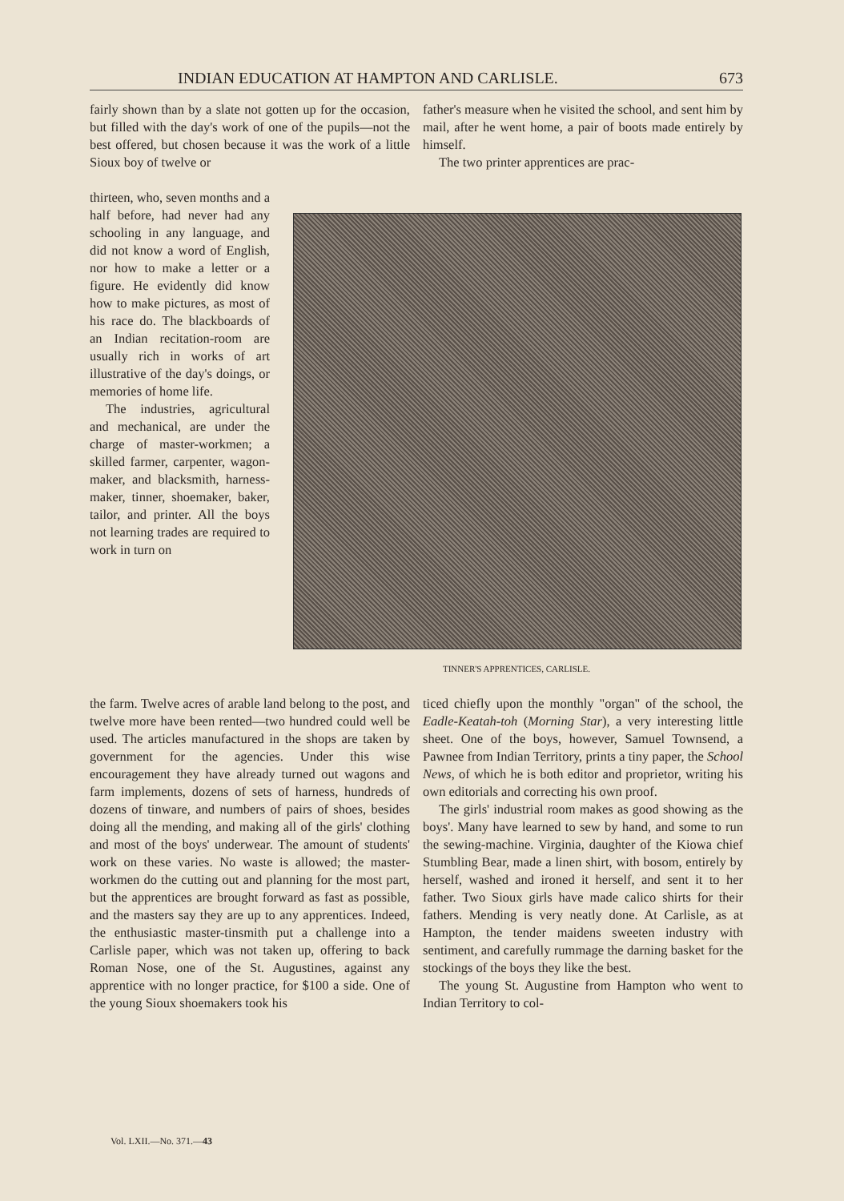INDIAN EDUCATION AT HAMPTON AND CARLISLE. 673
fairly shown than by a slate not gotten up for the occasion, but filled with the day's work of one of the pupils—not the best offered, but chosen because it was the work of a little Sioux boy of twelve or
father's measure when he visited the school, and sent him by mail, after he went home, a pair of boots made entirely by himself.
The two printer apprentices are prac-
thirteen, who, seven months and a half before, had never had any schooling in any language, and did not know a word of English, nor how to make a letter or a figure. He evidently did know how to make pictures, as most of his race do. The blackboards of an Indian recitation-room are usually rich in works of art illustrative of the day's doings, or memories of home life.
The industries, agricultural and mechanical, are under the charge of master-workmen; a skilled farmer, carpenter, wagon-maker, and blacksmith, harness-maker, tinner, shoemaker, baker, tailor, and printer. All the boys not learning trades are required to work in turn on
TINNER'S APPRENTICES, CARLISLE.
the farm. Twelve acres of arable land belong to the post, and twelve more have been rented—two hundred could well be used. The articles manufactured in the shops are taken by government for the agencies. Under this wise encouragement they have already turned out wagons and farm implements, dozens of sets of harness, hundreds of dozens of tinware, and numbers of pairs of shoes, besides doing all the mending, and making all of the girls' clothing and most of the boys' underwear. The amount of students' work on these varies. No waste is allowed; the master-workmen do the cutting out and planning for the most part, but the apprentices are brought forward as fast as possible, and the masters say they are up to any apprentices. Indeed, the enthusiastic master-tinsmith put a challenge into a Carlisle paper, which was not taken up, offering to back Roman Nose, one of the St. Augustines, against any apprentice with no longer practice, for $100 a side. One of the young Sioux shoemakers took his
ticed chiefly upon the monthly "organ" of the school, the Eadle-Keatah-toh (Morning Star), a very interesting little sheet. One of the boys, however, Samuel Townsend, a Pawnee from Indian Territory, prints a tiny paper, the School News, of which he is both editor and proprietor, writing his own editorials and correcting his own proof.
The girls' industrial room makes as good showing as the boys'. Many have learned to sew by hand, and some to run the sewing-machine. Virginia, daughter of the Kiowa chief Stumbling Bear, made a linen shirt, with bosom, entirely by herself, washed and ironed it herself, and sent it to her father. Two Sioux girls have made calico shirts for their fathers. Mending is very neatly done. At Carlisle, as at Hampton, the tender maidens sweeten industry with sentiment, and carefully rummage the darning basket for the stockings of the boys they like the best.
The young St. Augustine from Hampton who went to Indian Territory to col-
Vol. LXII.—No. 371.—43